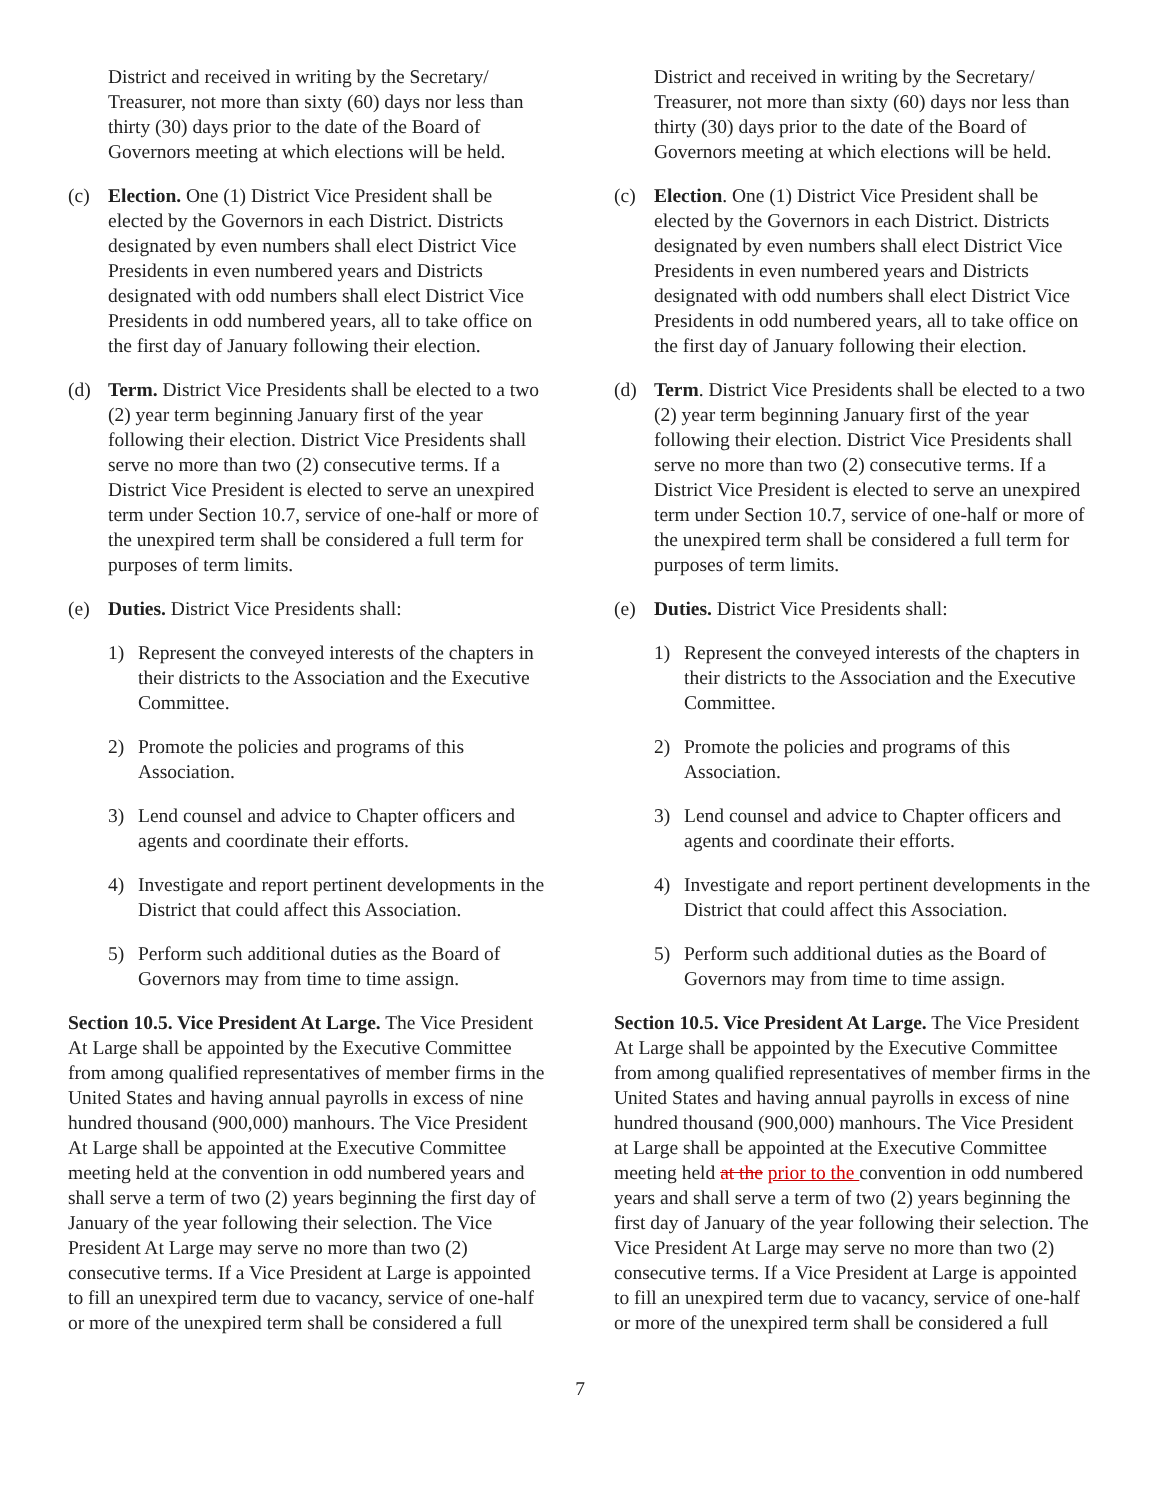District and received in writing by the Secretary/ Treasurer, not more than sixty (60) days nor less than thirty (30) days prior to the date of the Board of Governors meeting at which elections will be held.
(c) Election. One (1) District Vice President shall be elected by the Governors in each District. Districts designated by even numbers shall elect District Vice Presidents in even numbered years and Districts designated with odd numbers shall elect District Vice Presidents in odd numbered years, all to take office on the first day of January following their election.
(d) Term. District Vice Presidents shall be elected to a two (2) year term beginning January first of the year following their election. District Vice Presidents shall serve no more than two (2) consecutive terms. If a District Vice President is elected to serve an unexpired term under Section 10.7, service of one-half or more of the unexpired term shall be considered a full term for purposes of term limits.
(e) Duties. District Vice Presidents shall:
1) Represent the conveyed interests of the chapters in their districts to the Association and the Executive Committee.
2) Promote the policies and programs of this Association.
3) Lend counsel and advice to Chapter officers and agents and coordinate their efforts.
4) Investigate and report pertinent developments in the District that could affect this Association.
5) Perform such additional duties as the Board of Governors may from time to time assign.
Section 10.5. Vice President At Large. The Vice President At Large shall be appointed by the Executive Committee from among qualified representatives of member firms in the United States and having annual payrolls in excess of nine hundred thousand (900,000) manhours. The Vice President At Large shall be appointed at the Executive Committee meeting held at the convention in odd numbered years and shall serve a term of two (2) years beginning the first day of January of the year following their selection. The Vice President At Large may serve no more than two (2) consecutive terms. If a Vice President at Large is appointed to fill an unexpired term due to vacancy, service of one-half or more of the unexpired term shall be considered a full
District and received in writing by the Secretary/ Treasurer, not more than sixty (60) days nor less than thirty (30) days prior to the date of the Board of Governors meeting at which elections will be held.
(c) Election. One (1) District Vice President shall be elected by the Governors in each District. Districts designated by even numbers shall elect District Vice Presidents in even numbered years and Districts designated with odd numbers shall elect District Vice Presidents in odd numbered years, all to take office on the first day of January following their election.
(d) Term. District Vice Presidents shall be elected to a two (2) year term beginning January first of the year following their election. District Vice Presidents shall serve no more than two (2) consecutive terms. If a District Vice President is elected to serve an unexpired term under Section 10.7, service of one-half or more of the unexpired term shall be considered a full term for purposes of term limits.
(e) Duties. District Vice Presidents shall:
1) Represent the conveyed interests of the chapters in their districts to the Association and the Executive Committee.
2) Promote the policies and programs of this Association.
3) Lend counsel and advice to Chapter officers and agents and coordinate their efforts.
4) Investigate and report pertinent developments in the District that could affect this Association.
5) Perform such additional duties as the Board of Governors may from time to time assign.
Section 10.5. Vice President At Large. The Vice President At Large shall be appointed by the Executive Committee from among qualified representatives of member firms in the United States and having annual payrolls in excess of nine hundred thousand (900,000) manhours. The Vice President at Large shall be appointed at the Executive Committee meeting held at the prior to the convention in odd numbered years and shall serve a term of two (2) years beginning the first day of January of the year following their selection. The Vice President At Large may serve no more than two (2) consecutive terms. If a Vice President at Large is appointed to fill an unexpired term due to vacancy, service of one-half or more of the unexpired term shall be considered a full
7